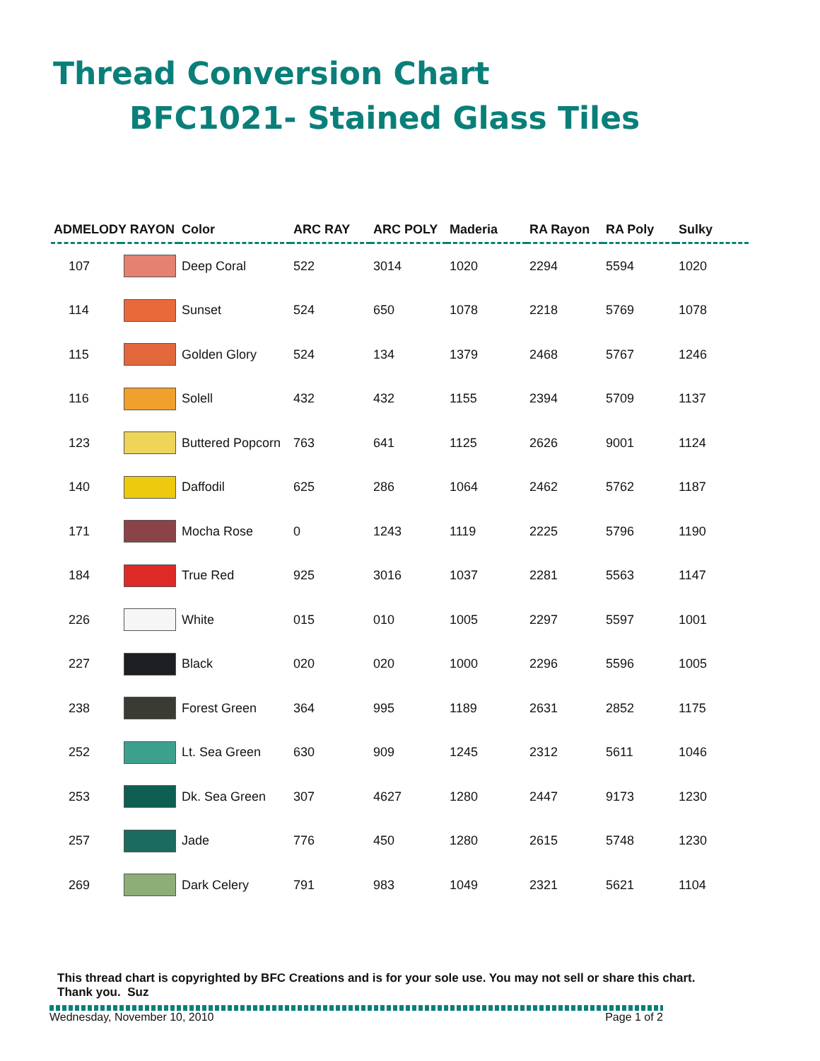Thread Conversion Chart
BFC1021- Stained Glass Tiles
| ADMELODY RAYON | | Color | ARC RAY | ARC POLY | Maderia | RA Rayon | RA Poly | Sulky |
| --- | --- | --- | --- | --- | --- | --- | --- | --- |
| 107 | | Deep Coral | 522 | 3014 | 1020 | 2294 | 5594 | 1020 |
| 114 | | Sunset | 524 | 650 | 1078 | 2218 | 5769 | 1078 |
| 115 | | Golden Glory | 524 | 134 | 1379 | 2468 | 5767 | 1246 |
| 116 | | Solell | 432 | 432 | 1155 | 2394 | 5709 | 1137 |
| 123 | | Buttered Popcorn | 763 | 641 | 1125 | 2626 | 9001 | 1124 |
| 140 | | Daffodil | 625 | 286 | 1064 | 2462 | 5762 | 1187 |
| 171 | | Mocha Rose | 0 | 1243 | 1119 | 2225 | 5796 | 1190 |
| 184 | | True Red | 925 | 3016 | 1037 | 2281 | 5563 | 1147 |
| 226 | | White | 015 | 010 | 1005 | 2297 | 5597 | 1001 |
| 227 | | Black | 020 | 020 | 1000 | 2296 | 5596 | 1005 |
| 238 | | Forest Green | 364 | 995 | 1189 | 2631 | 2852 | 1175 |
| 252 | | Lt. Sea Green | 630 | 909 | 1245 | 2312 | 5611 | 1046 |
| 253 | | Dk. Sea Green | 307 | 4627 | 1280 | 2447 | 9173 | 1230 |
| 257 | | Jade | 776 | 450 | 1280 | 2615 | 5748 | 1230 |
| 269 | | Dark Celery | 791 | 983 | 1049 | 2321 | 5621 | 1104 |
This thread chart is copyrighted by BFC Creations and is for your sole use. You may not sell or share this chart. Thank you. Suz
Wednesday, November 10, 2010 Page 1 of 2